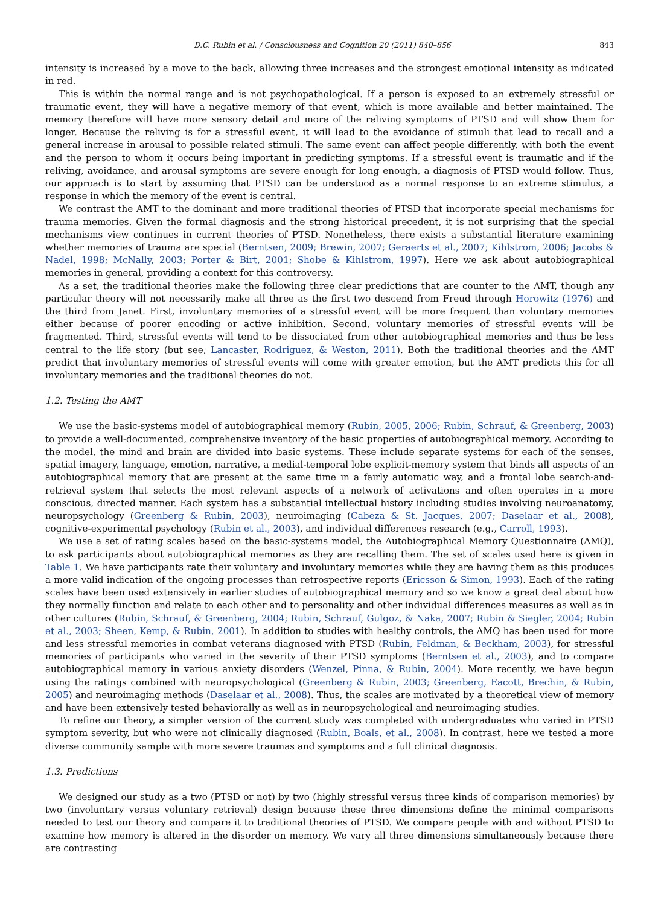D.C. Rubin et al. / Consciousness and Cognition 20 (2011) 840–856 843
intensity is increased by a move to the back, allowing three increases and the strongest emotional intensity as indicated in red.
This is within the normal range and is not psychopathological. If a person is exposed to an extremely stressful or traumatic event, they will have a negative memory of that event, which is more available and better maintained. The memory therefore will have more sensory detail and more of the reliving symptoms of PTSD and will show them for longer. Because the reliving is for a stressful event, it will lead to the avoidance of stimuli that lead to recall and a general increase in arousal to possible related stimuli. The same event can affect people differently, with both the event and the person to whom it occurs being important in predicting symptoms. If a stressful event is traumatic and if the reliving, avoidance, and arousal symptoms are severe enough for long enough, a diagnosis of PTSD would follow. Thus, our approach is to start by assuming that PTSD can be understood as a normal response to an extreme stimulus, a response in which the memory of the event is central.
We contrast the AMT to the dominant and more traditional theories of PTSD that incorporate special mechanisms for trauma memories. Given the formal diagnosis and the strong historical precedent, it is not surprising that the special mechanisms view continues in current theories of PTSD. Nonetheless, there exists a substantial literature examining whether memories of trauma are special (Berntsen, 2009; Brewin, 2007; Geraerts et al., 2007; Kihlstrom, 2006; Jacobs & Nadel, 1998; McNally, 2003; Porter & Birt, 2001; Shobe & Kihlstrom, 1997). Here we ask about autobiographical memories in general, providing a context for this controversy.
As a set, the traditional theories make the following three clear predictions that are counter to the AMT, though any particular theory will not necessarily make all three as the first two descend from Freud through Horowitz (1976) and the third from Janet. First, involuntary memories of a stressful event will be more frequent than voluntary memories either because of poorer encoding or active inhibition. Second, voluntary memories of stressful events will be fragmented. Third, stressful events will tend to be dissociated from other autobiographical memories and thus be less central to the life story (but see, Lancaster, Rodriguez, & Weston, 2011). Both the traditional theories and the AMT predict that involuntary memories of stressful events will come with greater emotion, but the AMT predicts this for all involuntary memories and the traditional theories do not.
1.2. Testing the AMT
We use the basic-systems model of autobiographical memory (Rubin, 2005, 2006; Rubin, Schrauf, & Greenberg, 2003) to provide a well-documented, comprehensive inventory of the basic properties of autobiographical memory. According to the model, the mind and brain are divided into basic systems. These include separate systems for each of the senses, spatial imagery, language, emotion, narrative, a medial-temporal lobe explicit-memory system that binds all aspects of an autobiographical memory that are present at the same time in a fairly automatic way, and a frontal lobe search-and-retrieval system that selects the most relevant aspects of a network of activations and often operates in a more conscious, directed manner. Each system has a substantial intellectual history including studies involving neuroanatomy, neuropsychology (Greenberg & Rubin, 2003), neuroimaging (Cabeza & St. Jacques, 2007; Daselaar et al., 2008), cognitive-experimental psychology (Rubin et al., 2003), and individual differences research (e.g., Carroll, 1993).
We use a set of rating scales based on the basic-systems model, the Autobiographical Memory Questionnaire (AMQ), to ask participants about autobiographical memories as they are recalling them. The set of scales used here is given in Table 1. We have participants rate their voluntary and involuntary memories while they are having them as this produces a more valid indication of the ongoing processes than retrospective reports (Ericsson & Simon, 1993). Each of the rating scales have been used extensively in earlier studies of autobiographical memory and so we know a great deal about how they normally function and relate to each other and to personality and other individual differences measures as well as in other cultures (Rubin, Schrauf, & Greenberg, 2004; Rubin, Schrauf, Gulgoz, & Naka, 2007; Rubin & Siegler, 2004; Rubin et al., 2003; Sheen, Kemp, & Rubin, 2001). In addition to studies with healthy controls, the AMQ has been used for more and less stressful memories in combat veterans diagnosed with PTSD (Rubin, Feldman, & Beckham, 2003), for stressful memories of participants who varied in the severity of their PTSD symptoms (Berntsen et al., 2003), and to compare autobiographical memory in various anxiety disorders (Wenzel, Pinna, & Rubin, 2004). More recently, we have begun using the ratings combined with neuropsychological (Greenberg & Rubin, 2003; Greenberg, Eacott, Brechin, & Rubin, 2005) and neuroimaging methods (Daselaar et al., 2008). Thus, the scales are motivated by a theoretical view of memory and have been extensively tested behaviorally as well as in neuropsychological and neuroimaging studies.
To refine our theory, a simpler version of the current study was completed with undergraduates who varied in PTSD symptom severity, but who were not clinically diagnosed (Rubin, Boals, et al., 2008). In contrast, here we tested a more diverse community sample with more severe traumas and symptoms and a full clinical diagnosis.
1.3. Predictions
We designed our study as a two (PTSD or not) by two (highly stressful versus three kinds of comparison memories) by two (involuntary versus voluntary retrieval) design because these three dimensions define the minimal comparisons needed to test our theory and compare it to traditional theories of PTSD. We compare people with and without PTSD to examine how memory is altered in the disorder on memory. We vary all three dimensions simultaneously because there are contrasting